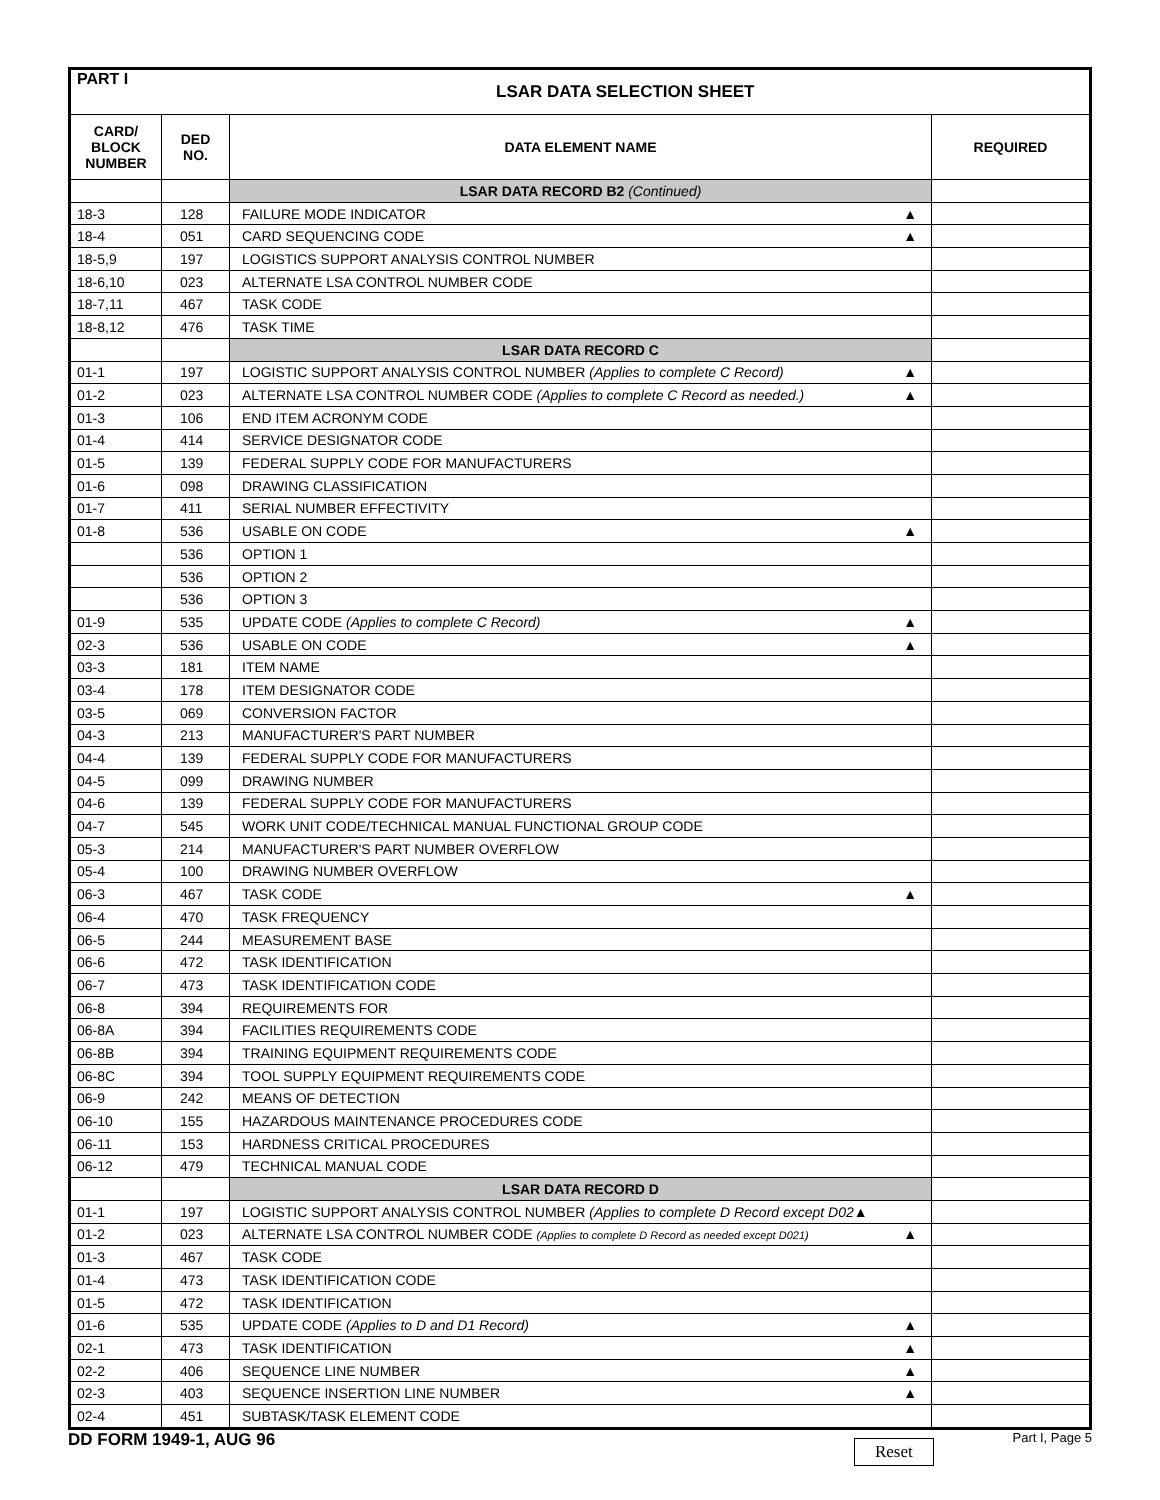| PART I | LSAR DATA SELECTION SHEET | | |
| --- | --- | --- | --- |
| CARD/ BLOCK NUMBER | DED NO. | DATA ELEMENT NAME | REQUIRED |
| | | LSAR DATA RECORD B2 (Continued) | |
| 18-3 | 128 | FAILURE MODE INDICATOR ▲ | |
| 18-4 | 051 | CARD SEQUENCING CODE ▲ | |
| 18-5,9 | 197 | LOGISTICS SUPPORT ANALYSIS CONTROL NUMBER | |
| 18-6,10 | 023 | ALTERNATE LSA CONTROL NUMBER CODE | |
| 18-7,11 | 467 | TASK CODE | |
| 18-8,12 | 476 | TASK TIME | |
| | | LSAR DATA RECORD C | |
| 01-1 | 197 | LOGISTIC SUPPORT ANALYSIS CONTROL NUMBER (Applies to complete C Record) ▲ | |
| 01-2 | 023 | ALTERNATE LSA CONTROL NUMBER CODE (Applies to complete C Record as needed.) ▲ | |
| 01-3 | 106 | END ITEM ACRONYM CODE | |
| 01-4 | 414 | SERVICE DESIGNATOR CODE | |
| 01-5 | 139 | FEDERAL SUPPLY CODE FOR MANUFACTURERS | |
| 01-6 | 098 | DRAWING CLASSIFICATION | |
| 01-7 | 411 | SERIAL NUMBER EFFECTIVITY | |
| 01-8 | 536 | USABLE ON CODE ▲ | |
| | 536 | OPTION 1 | |
| | 536 | OPTION 2 | |
| | 536 | OPTION 3 | |
| 01-9 | 535 | UPDATE CODE (Applies to complete C Record) ▲ | |
| 02-3 | 536 | USABLE ON CODE ▲ | |
| 03-3 | 181 | ITEM NAME | |
| 03-4 | 178 | ITEM DESIGNATOR CODE | |
| 03-5 | 069 | CONVERSION FACTOR | |
| 04-3 | 213 | MANUFACTURER'S PART NUMBER | |
| 04-4 | 139 | FEDERAL SUPPLY CODE FOR MANUFACTURERS | |
| 04-5 | 099 | DRAWING NUMBER | |
| 04-6 | 139 | FEDERAL SUPPLY CODE FOR MANUFACTURERS | |
| 04-7 | 545 | WORK UNIT CODE/TECHNICAL MANUAL FUNCTIONAL GROUP CODE | |
| 05-3 | 214 | MANUFACTURER'S PART NUMBER OVERFLOW | |
| 05-4 | 100 | DRAWING NUMBER OVERFLOW | |
| 06-3 | 467 | TASK CODE ▲ | |
| 06-4 | 470 | TASK FREQUENCY | |
| 06-5 | 244 | MEASUREMENT BASE | |
| 06-6 | 472 | TASK IDENTIFICATION | |
| 06-7 | 473 | TASK IDENTIFICATION CODE | |
| 06-8 | 394 | REQUIREMENTS FOR | |
| 06-8A | 394 | FACILITIES REQUIREMENTS CODE | |
| 06-8B | 394 | TRAINING EQUIPMENT REQUIREMENTS CODE | |
| 06-8C | 394 | TOOL SUPPLY EQUIPMENT REQUIREMENTS CODE | |
| 06-9 | 242 | MEANS OF DETECTION | |
| 06-10 | 155 | HAZARDOUS MAINTENANCE PROCEDURES CODE | |
| 06-11 | 153 | HARDNESS CRITICAL PROCEDURES | |
| 06-12 | 479 | TECHNICAL MANUAL CODE | |
| | | LSAR DATA RECORD D | |
| 01-1 | 197 | LOGISTIC SUPPORT ANALYSIS CONTROL NUMBER (Applies to complete D Record except D02 ▲ | |
| 01-2 | 023 | ALTERNATE LSA CONTROL NUMBER CODE (Applies to complete D Record as needed except D021) ▲ | |
| 01-3 | 467 | TASK CODE | |
| 01-4 | 473 | TASK IDENTIFICATION CODE | |
| 01-5 | 472 | TASK IDENTIFICATION | |
| 01-6 | 535 | UPDATE CODE (Applies to D and D1 Record) ▲ | |
| 02-1 | 473 | TASK IDENTIFICATION ▲ | |
| 02-2 | 406 | SEQUENCE LINE NUMBER ▲ | |
| 02-3 | 403 | SEQUENCE INSERTION LINE NUMBER ▲ | |
| 02-4 | 451 | SUBTASK/TASK ELEMENT CODE | |
DD FORM 1949-1, AUG 96 Reset Part I, Page 5